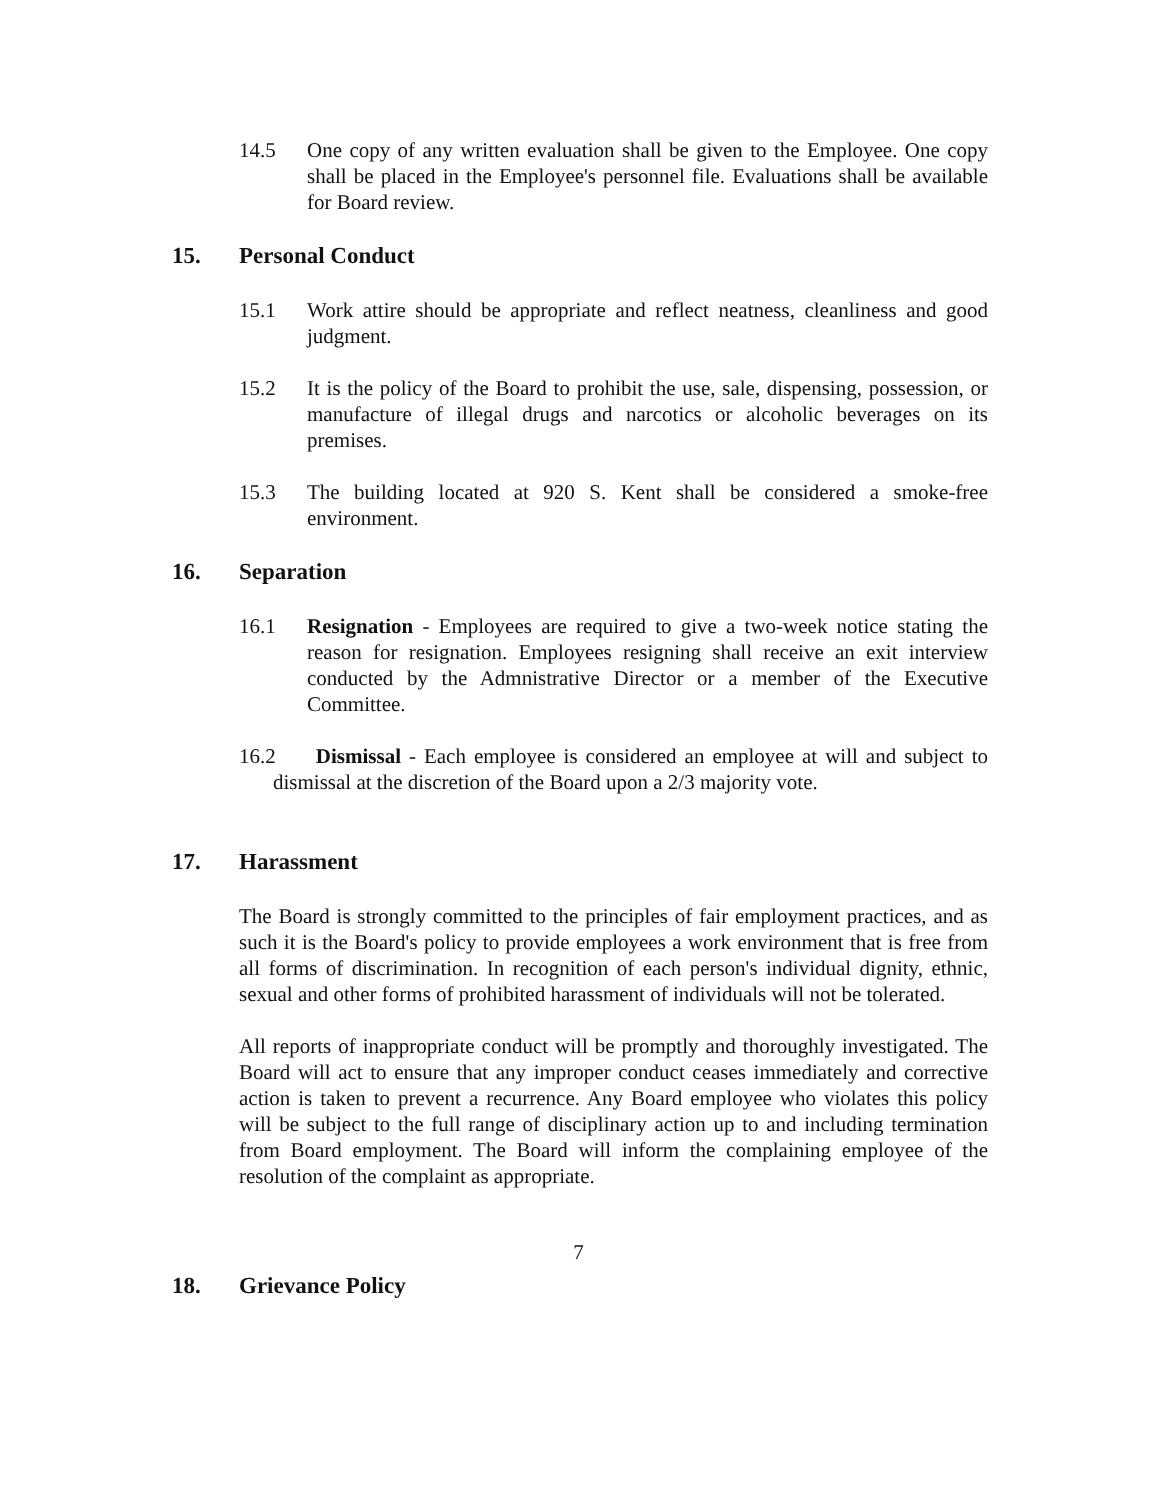14.5 One copy of any written evaluation shall be given to the Employee. One copy shall be placed in the Employee's personnel file. Evaluations shall be available for Board review.
15. Personal Conduct
15.1 Work attire should be appropriate and reflect neatness, cleanliness and good judgment.
15.2 It is the policy of the Board to prohibit the use, sale, dispensing, possession, or manufacture of illegal drugs and narcotics or alcoholic beverages on its premises.
15.3 The building located at 920 S. Kent shall be considered a smoke-free environment.
16. Separation
16.1 Resignation - Employees are required to give a two-week notice stating the reason for resignation. Employees resigning shall receive an exit interview conducted by the Admnistrative Director or a member of the Executive Committee.
16.2 Dismissal - Each employee is considered an employee at will and subject to dismissal at the discretion of the Board upon a 2/3 majority vote.
17. Harassment
The Board is strongly committed to the principles of fair employment practices, and as such it is the Board's policy to provide employees a work environment that is free from all forms of discrimination. In recognition of each person's individual dignity, ethnic, sexual and other forms of prohibited harassment of individuals will not be tolerated.
All reports of inappropriate conduct will be promptly and thoroughly investigated. The Board will act to ensure that any improper conduct ceases immediately and corrective action is taken to prevent a recurrence. Any Board employee who violates this policy will be subject to the full range of disciplinary action up to and including termination from Board employment. The Board will inform the complaining employee of the resolution of the complaint as appropriate.
7
18. Grievance Policy